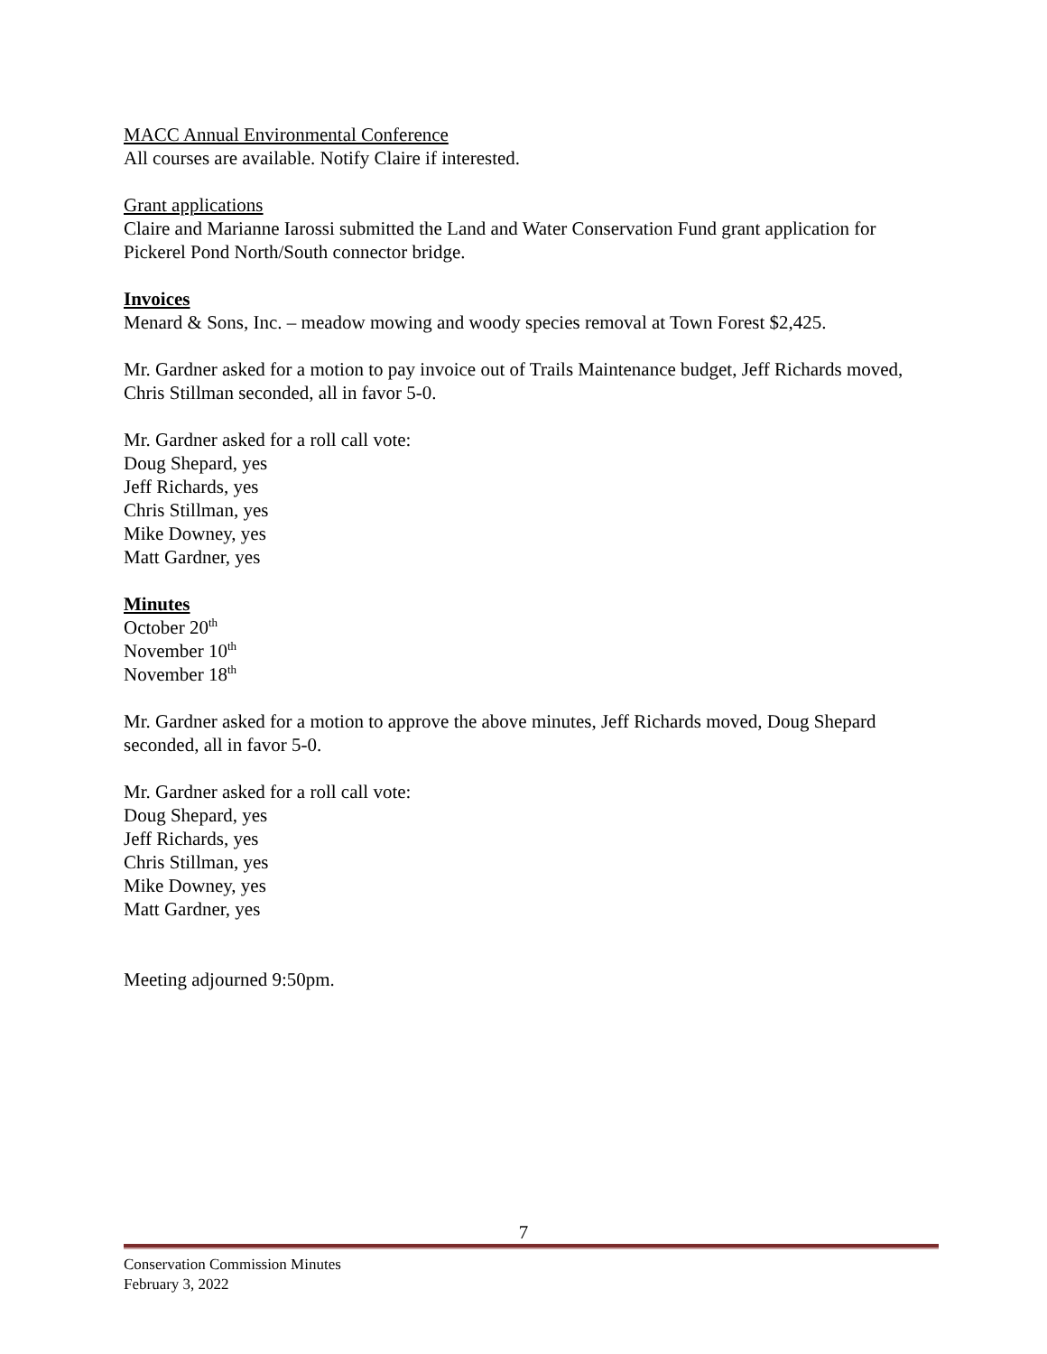MACC Annual Environmental Conference
All courses are available. Notify Claire if interested.
Grant applications
Claire and Marianne Iarossi submitted the Land and Water Conservation Fund grant application for Pickerel Pond North/South connector bridge.
Invoices
Menard & Sons, Inc. – meadow mowing and woody species removal at Town Forest $2,425.
Mr. Gardner asked for a motion to pay invoice out of Trails Maintenance budget, Jeff Richards moved, Chris Stillman seconded, all in favor 5-0.
Mr. Gardner asked for a roll call vote:
Doug Shepard, yes
Jeff Richards, yes
Chris Stillman, yes
Mike Downey, yes
Matt Gardner, yes
Minutes
October 20<sup>th</sup>
November 10<sup>th</sup>
November 18<sup>th</sup>
Mr. Gardner asked for a motion to approve the above minutes, Jeff Richards moved, Doug Shepard seconded, all in favor 5-0.
Mr. Gardner asked for a roll call vote:
Doug Shepard, yes
Jeff Richards, yes
Chris Stillman, yes
Mike Downey, yes
Matt Gardner, yes
Meeting adjourned 9:50pm.
7
Conservation Commission Minutes
February 3, 2022